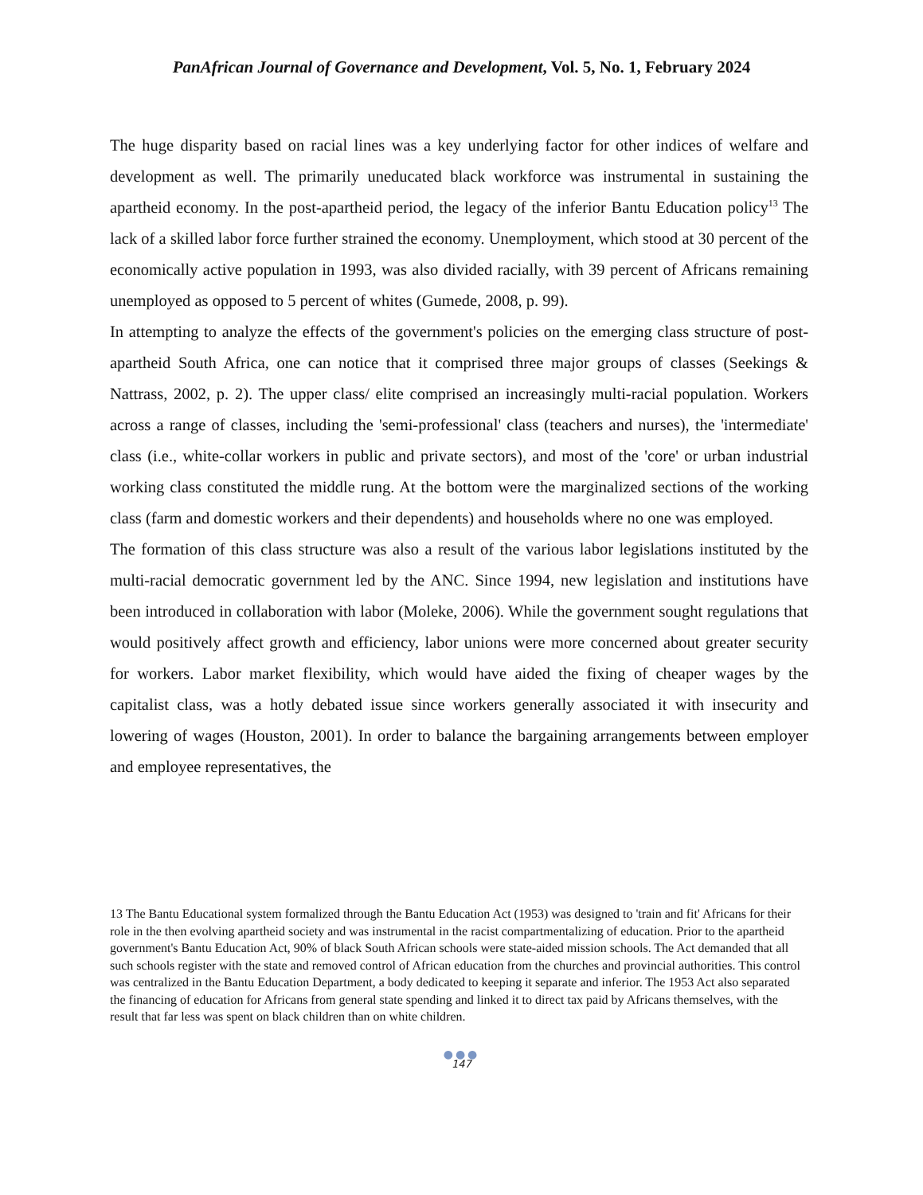PanAfrican Journal of Governance and Development, Vol. 5, No. 1, February 2024
The huge disparity based on racial lines was a key underlying factor for other indices of welfare and development as well. The primarily uneducated black workforce was instrumental in sustaining the apartheid economy. In the post-apartheid period, the legacy of the inferior Bantu Education policy<sup>13</sup> The lack of a skilled labor force further strained the economy. Unemployment, which stood at 30 percent of the economically active population in 1993, was also divided racially, with 39 percent of Africans remaining unemployed as opposed to 5 percent of whites (Gumede, 2008, p. 99).
In attempting to analyze the effects of the government's policies on the emerging class structure of post-apartheid South Africa, one can notice that it comprised three major groups of classes (Seekings & Nattrass, 2002, p. 2). The upper class/ elite comprised an increasingly multi-racial population. Workers across a range of classes, including the 'semi-professional' class (teachers and nurses), the 'intermediate' class (i.e., white-collar workers in public and private sectors), and most of the 'core' or urban industrial working class constituted the middle rung. At the bottom were the marginalized sections of the working class (farm and domestic workers and their dependents) and households where no one was employed.
The formation of this class structure was also a result of the various labor legislations instituted by the multi-racial democratic government led by the ANC. Since 1994, new legislation and institutions have been introduced in collaboration with labor (Moleke, 2006). While the government sought regulations that would positively affect growth and efficiency, labor unions were more concerned about greater security for workers. Labor market flexibility, which would have aided the fixing of cheaper wages by the capitalist class, was a hotly debated issue since workers generally associated it with insecurity and lowering of wages (Houston, 2001). In order to balance the bargaining arrangements between employer and employee representatives, the
13 The Bantu Educational system formalized through the Bantu Education Act (1953) was designed to 'train and fit' Africans for their role in the then evolving apartheid society and was instrumental in the racist compartmentalizing of education. Prior to the apartheid government's Bantu Education Act, 90% of black South African schools were state-aided mission schools. The Act demanded that all such schools register with the state and removed control of African education from the churches and provincial authorities. This control was centralized in the Bantu Education Department, a body dedicated to keeping it separate and inferior. The 1953 Act also separated the financing of education for Africans from general state spending and linked it to direct tax paid by Africans themselves, with the result that far less was spent on black children than on white children.
●●●
147